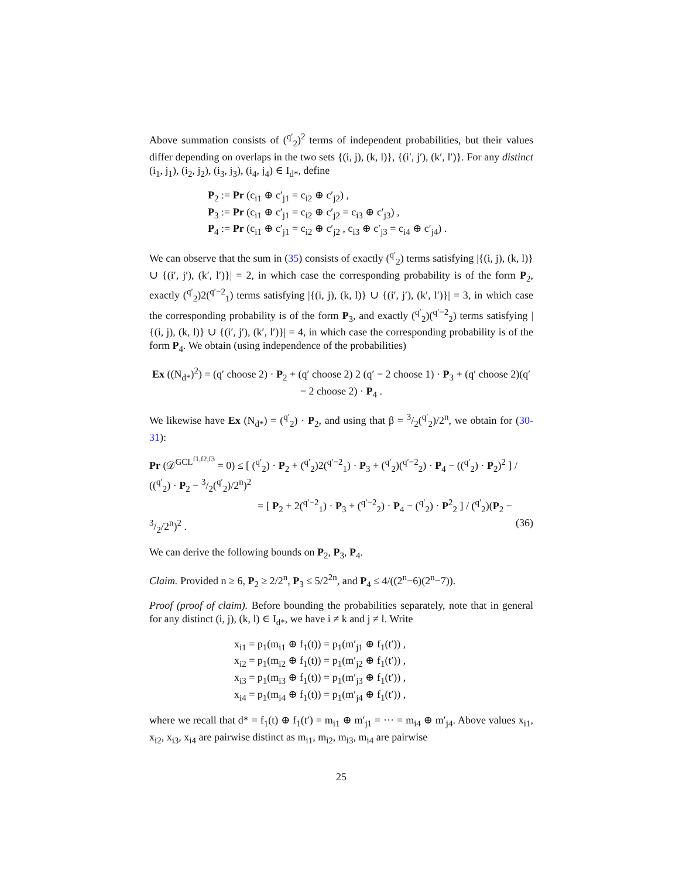Above summation consists of (<sup>q′</sup><sub>2</sub>)<sup>2</sup> terms of independent probabilities, but their values differ depending on overlaps in the two sets {(i, j), (k, l)}, {(i′, j′), (k′, l′)}. For any distinct (i<sub>1</sub>, j<sub>1</sub>), (i<sub>2</sub>, j<sub>2</sub>), (i<sub>3</sub>, j<sub>3</sub>), (i<sub>4</sub>, j<sub>4</sub>) ∈ I<sub>d*</sub>, define
P<sub>2</sub> := Pr (c<sub>i1</sub> ⊕ c′<sub>j1</sub> = c<sub>i2</sub> ⊕ c′<sub>j2</sub>) ,
P<sub>3</sub> := Pr (c<sub>i1</sub> ⊕ c′<sub>j1</sub> = c<sub>i2</sub> ⊕ c′<sub>j2</sub> = c<sub>i3</sub> ⊕ c′<sub>j3</sub>) ,
P<sub>4</sub> := Pr (c<sub>i1</sub> ⊕ c′<sub>j1</sub> = c<sub>i2</sub> ⊕ c′<sub>j2</sub> , c<sub>i3</sub> ⊕ c′<sub>j3</sub> = c<sub>i4</sub> ⊕ c′<sub>j4</sub>) .
We can observe that the sum in (35) consists of exactly (<sup>q′</sup><sub>2</sub>) terms satisfying |{(i, j), (k, l)} ∪ {(i′, j′), (k′, l′)}| = 2, in which case the corresponding probability is of the form P<sub>2</sub>, exactly (<sup>q′</sup><sub>2</sub>)2(<sup>q′−2</sup><sub>1</sub>) terms satisfying |{(i, j), (k, l)} ∪ {(i′, j′), (k′, l′)}| = 3, in which case the corresponding probability is of the form P<sub>3</sub>, and exactly (<sup>q′</sup><sub>2</sub>)(<sup>q′−2</sup><sub>2</sub>) terms satisfying |{(i, j), (k, l)} ∪ {(i′, j′), (k′, l′)}| = 4, in which case the corresponding probability is of the form P<sub>4</sub>. We obtain (using independence of the probabilities)
Ex ((N<sub>d*</sub>)<sup>2</sup>) = (q′ choose 2) · P<sub>2</sub> + (q′ choose 2) 2 (q′ − 2 choose 1) · P<sub>3</sub> + (q′ choose 2)(q′ − 2 choose 2) · P<sub>4</sub> .
We likewise have Ex (N<sub>d*</sub>) = (<sup>q′</sup><sub>2</sub>) · P<sub>2</sub>, and using that β = 3/2(<sup>q′</sup><sub>2</sub>)/2<sup>n</sup>, we obtain for (30-31):
Pr (𝒟<sup>GCL<sup>f1,f2,f3</sup></sup> = 0) ≤ [ (<sup>q′</sup><sub>2</sub>) · P<sub>2</sub> + (<sup>q′</sup><sub>2</sub>)2(<sup>q′−2</sup><sub>1</sub>) · P<sub>3</sub> + (<sup>q′</sup><sub>2</sub>)(<sup>q′−2</sup><sub>2</sub>) · P<sub>4</sub> − ((<sup>q′</sup><sub>2</sub>) · P<sub>2</sub>)<sup>2</sup> ] / ((<sup>q′</sup><sub>2</sub>) · P<sub>2</sub> − 3/2(<sup>q′</sup><sub>2</sub>)/2<sup>n</sup>)<sup>2</sup>
= [ P<sub>2</sub> + 2(<sup>q′−2</sup><sub>1</sub>) · P<sub>3</sub> + (<sup>q′−2</sup><sub>2</sub>) · P<sub>4</sub> − (<sup>q′</sup><sub>2</sub>) · P<sup>2</sup><sub>2</sub> ] / (<sup>q′</sup><sub>2</sub>)(P<sub>2</sub> − 3/2/2<sup>n</sup>)<sup>2</sup> . (36)
We can derive the following bounds on P<sub>2</sub>, P<sub>3</sub>, P<sub>4</sub>.
Claim. Provided n ≥ 6, P<sub>2</sub> ≥ 2/2<sup>n</sup>, P<sub>3</sub> ≤ 5/2<sup>2n</sup>, and P<sub>4</sub> ≤ 4/((2<sup>n</sup>−6)(2<sup>n</sup>−7)).
Proof (proof of claim). Before bounding the probabilities separately, note that in general for any distinct (i, j), (k, l) ∈ I<sub>d*</sub>, we have i ≠ k and j ≠ l. Write
x<sub>i1</sub> = p<sub>1</sub>(m<sub>i1</sub> ⊕ f<sub>1</sub>(t)) = p<sub>1</sub>(m′<sub>j1</sub> ⊕ f<sub>1</sub>(t′)) ,
x<sub>i2</sub> = p<sub>1</sub>(m<sub>i2</sub> ⊕ f<sub>1</sub>(t)) = p<sub>1</sub>(m′<sub>j2</sub> ⊕ f<sub>1</sub>(t′)) ,
x<sub>i3</sub> = p<sub>1</sub>(m<sub>i3</sub> ⊕ f<sub>1</sub>(t)) = p<sub>1</sub>(m′<sub>j3</sub> ⊕ f<sub>1</sub>(t′)) ,
x<sub>i4</sub> = p<sub>1</sub>(m<sub>i4</sub> ⊕ f<sub>1</sub>(t)) = p<sub>1</sub>(m′<sub>j4</sub> ⊕ f<sub>1</sub>(t′)) ,
where we recall that d* = f<sub>1</sub>(t) ⊕ f<sub>1</sub>(t′) = m<sub>i1</sub> ⊕ m′<sub>j1</sub> = ··· = m<sub>i4</sub> ⊕ m′<sub>j4</sub>. Above values x<sub>i1</sub>, x<sub>i2</sub>, x<sub>i3</sub>, x<sub>i4</sub> are pairwise distinct as m<sub>i1</sub>, m<sub>i2</sub>, m<sub>i3</sub>, m<sub>i4</sub> are pairwise
25